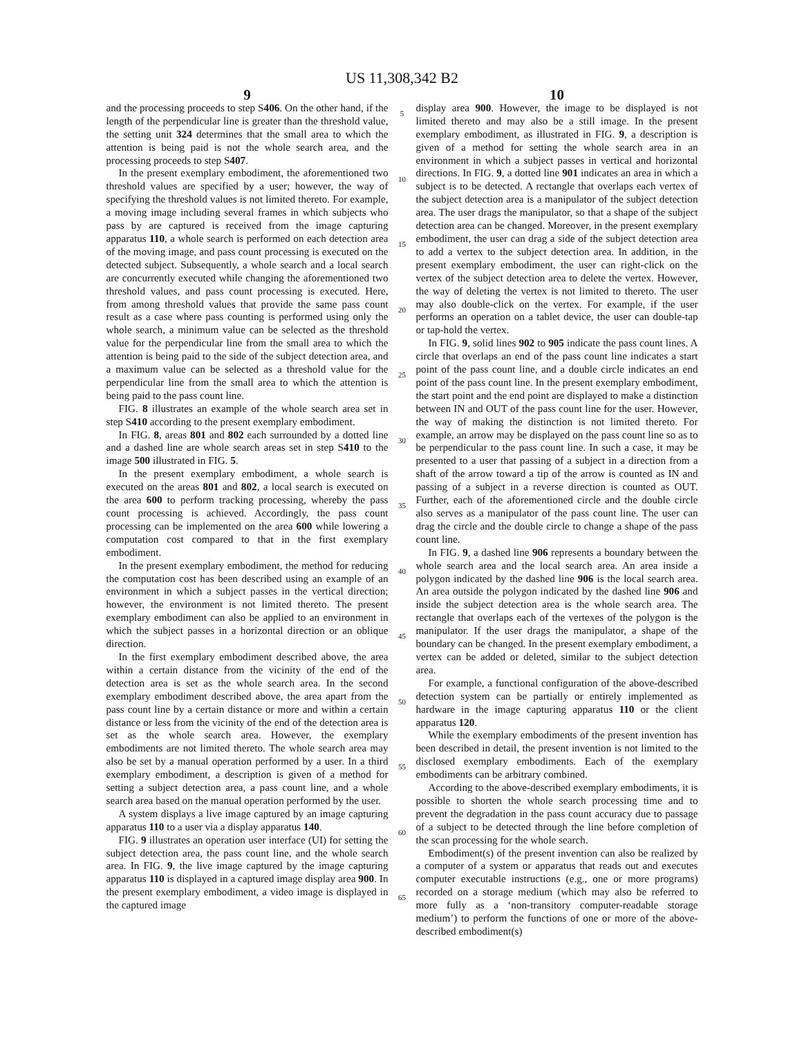US 11,308,342 B2
9
and the processing proceeds to step S406. On the other hand, if the length of the perpendicular line is greater than the threshold value, the setting unit 324 determines that the small area to which the attention is being paid is not the whole search area, and the processing proceeds to step S407.
In the present exemplary embodiment, the aforementioned two threshold values are specified by a user; however, the way of specifying the threshold values is not limited thereto. For example, a moving image including several frames in which subjects who pass by are captured is received from the image capturing apparatus 110, a whole search is performed on each detection area of the moving image, and pass count processing is executed on the detected subject. Subsequently, a whole search and a local search are concurrently executed while changing the aforementioned two threshold values, and pass count processing is executed. Here, from among threshold values that provide the same pass count result as a case where pass counting is performed using only the whole search, a minimum value can be selected as the threshold value for the perpendicular line from the small area to which the attention is being paid to the side of the subject detection area, and a maximum value can be selected as a threshold value for the perpendicular line from the small area to which the attention is being paid to the pass count line.
FIG. 8 illustrates an example of the whole search area set in step S410 according to the present exemplary embodiment.
In FIG. 8, areas 801 and 802 each surrounded by a dotted line and a dashed line are whole search areas set in step S410 to the image 500 illustrated in FIG. 5.
In the present exemplary embodiment, a whole search is executed on the areas 801 and 802, a local search is executed on the area 600 to perform tracking processing, whereby the pass count processing is achieved. Accordingly, the pass count processing can be implemented on the area 600 while lowering a computation cost compared to that in the first exemplary embodiment.
In the present exemplary embodiment, the method for reducing the computation cost has been described using an example of an environment in which a subject passes in the vertical direction; however, the environment is not limited thereto. The present exemplary embodiment can also be applied to an environment in which the subject passes in a horizontal direction or an oblique direction.
In the first exemplary embodiment described above, the area within a certain distance from the vicinity of the end of the detection area is set as the whole search area. In the second exemplary embodiment described above, the area apart from the pass count line by a certain distance or more and within a certain distance or less from the vicinity of the end of the detection area is set as the whole search area. However, the exemplary embodiments are not limited thereto. The whole search area may also be set by a manual operation performed by a user. In a third exemplary embodiment, a description is given of a method for setting a subject detection area, a pass count line, and a whole search area based on the manual operation performed by the user.
A system displays a live image captured by an image capturing apparatus 110 to a user via a display apparatus 140.
FIG. 9 illustrates an operation user interface (UI) for setting the subject detection area, the pass count line, and the whole search area. In FIG. 9, the live image captured by the image capturing apparatus 110 is displayed in a captured image display area 900. In the present exemplary embodiment, a video image is displayed in the captured image
5
10
15
20
25
30
35
40
45
50
55
60
65
10
display area 900. However, the image to be displayed is not limited thereto and may also be a still image. In the present exemplary embodiment, as illustrated in FIG. 9, a description is given of a method for setting the whole search area in an environment in which a subject passes in vertical and horizontal directions. In FIG. 9, a dotted line 901 indicates an area in which a subject is to be detected. A rectangle that overlaps each vertex of the subject detection area is a manipulator of the subject detection area. The user drags the manipulator, so that a shape of the subject detection area can be changed. Moreover, in the present exemplary embodiment, the user can drag a side of the subject detection area to add a vertex to the subject detection area. In addition, in the present exemplary embodiment, the user can right-click on the vertex of the subject detection area to delete the vertex. However, the way of deleting the vertex is not limited to thereto. The user may also double-click on the vertex. For example, if the user performs an operation on a tablet device, the user can double-tap or tap-hold the vertex.
In FIG. 9, solid lines 902 to 905 indicate the pass count lines. A circle that overlaps an end of the pass count line indicates a start point of the pass count line, and a double circle indicates an end point of the pass count line. In the present exemplary embodiment, the start point and the end point are displayed to make a distinction between IN and OUT of the pass count line for the user. However, the way of making the distinction is not limited thereto. For example, an arrow may be displayed on the pass count line so as to be perpendicular to the pass count line. In such a case, it may be presented to a user that passing of a subject in a direction from a shaft of the arrow toward a tip of the arrow is counted as IN and passing of a subject in a reverse direction is counted as OUT. Further, each of the aforementioned circle and the double circle also serves as a manipulator of the pass count line. The user can drag the circle and the double circle to change a shape of the pass count line.
In FIG. 9, a dashed line 906 represents a boundary between the whole search area and the local search area. An area inside a polygon indicated by the dashed line 906 is the local search area. An area outside the polygon indicated by the dashed line 906 and inside the subject detection area is the whole search area. The rectangle that overlaps each of the vertexes of the polygon is the manipulator. If the user drags the manipulator, a shape of the boundary can be changed. In the present exemplary embodiment, a vertex can be added or deleted, similar to the subject detection area.
For example, a functional configuration of the above-described detection system can be partially or entirely implemented as hardware in the image capturing apparatus 110 or the client apparatus 120.
While the exemplary embodiments of the present invention has been described in detail, the present invention is not limited to the disclosed exemplary embodiments. Each of the exemplary embodiments can be arbitrary combined.
According to the above-described exemplary embodiments, it is possible to shorten the whole search processing time and to prevent the degradation in the pass count accuracy due to passage of a subject to be detected through the line before completion of the scan processing for the whole search.
Embodiment(s) of the present invention can also be realized by a computer of a system or apparatus that reads out and executes computer executable instructions (e.g., one or more programs) recorded on a storage medium (which may also be referred to more fully as a ‘non-transitory computer-readable storage medium’) to perform the functions of one or more of the above-described embodiment(s)